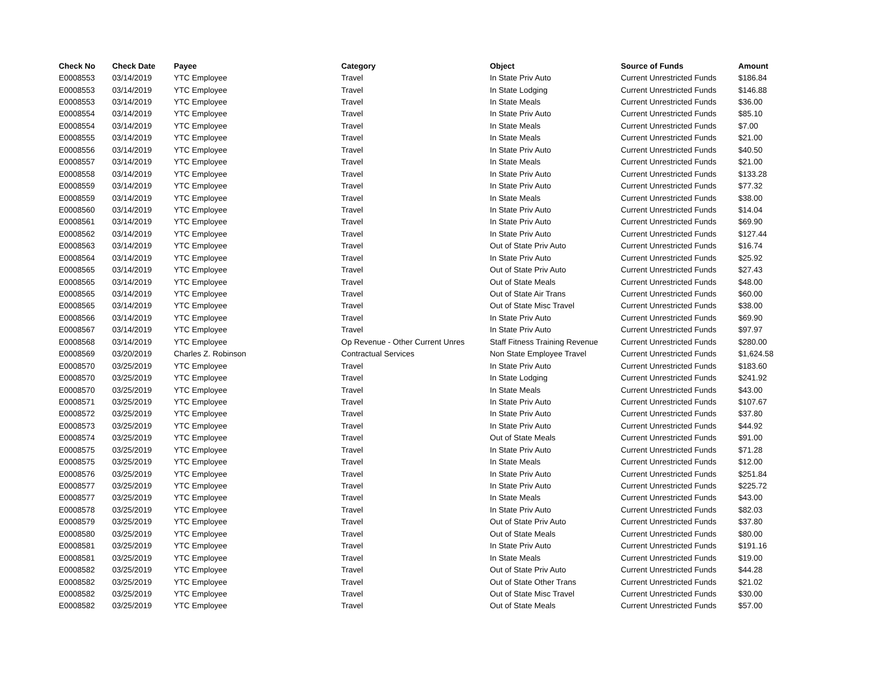| Check No | Check Date | Payee | Category | Object | Source of Funds | Amount |
| --- | --- | --- | --- | --- | --- | --- |
| E0008553 | 03/14/2019 | YTC Employee | Travel | In State Priv Auto | Current Unrestricted Funds | $186.84 |
| E0008553 | 03/14/2019 | YTC Employee | Travel | In State Lodging | Current Unrestricted Funds | $146.88 |
| E0008553 | 03/14/2019 | YTC Employee | Travel | In State Meals | Current Unrestricted Funds | $36.00 |
| E0008554 | 03/14/2019 | YTC Employee | Travel | In State Priv Auto | Current Unrestricted Funds | $85.10 |
| E0008554 | 03/14/2019 | YTC Employee | Travel | In State Meals | Current Unrestricted Funds | $7.00 |
| E0008555 | 03/14/2019 | YTC Employee | Travel | In State Meals | Current Unrestricted Funds | $21.00 |
| E0008556 | 03/14/2019 | YTC Employee | Travel | In State Priv Auto | Current Unrestricted Funds | $40.50 |
| E0008557 | 03/14/2019 | YTC Employee | Travel | In State Meals | Current Unrestricted Funds | $21.00 |
| E0008558 | 03/14/2019 | YTC Employee | Travel | In State Priv Auto | Current Unrestricted Funds | $133.28 |
| E0008559 | 03/14/2019 | YTC Employee | Travel | In State Priv Auto | Current Unrestricted Funds | $77.32 |
| E0008559 | 03/14/2019 | YTC Employee | Travel | In State Meals | Current Unrestricted Funds | $38.00 |
| E0008560 | 03/14/2019 | YTC Employee | Travel | In State Priv Auto | Current Unrestricted Funds | $14.04 |
| E0008561 | 03/14/2019 | YTC Employee | Travel | In State Priv Auto | Current Unrestricted Funds | $69.90 |
| E0008562 | 03/14/2019 | YTC Employee | Travel | In State Priv Auto | Current Unrestricted Funds | $127.44 |
| E0008563 | 03/14/2019 | YTC Employee | Travel | Out of State Priv Auto | Current Unrestricted Funds | $16.74 |
| E0008564 | 03/14/2019 | YTC Employee | Travel | In State Priv Auto | Current Unrestricted Funds | $25.92 |
| E0008565 | 03/14/2019 | YTC Employee | Travel | Out of State Priv Auto | Current Unrestricted Funds | $27.43 |
| E0008565 | 03/14/2019 | YTC Employee | Travel | Out of State Meals | Current Unrestricted Funds | $48.00 |
| E0008565 | 03/14/2019 | YTC Employee | Travel | Out of State Air Trans | Current Unrestricted Funds | $60.00 |
| E0008565 | 03/14/2019 | YTC Employee | Travel | Out of State Misc Travel | Current Unrestricted Funds | $38.00 |
| E0008566 | 03/14/2019 | YTC Employee | Travel | In State Priv Auto | Current Unrestricted Funds | $69.90 |
| E0008567 | 03/14/2019 | YTC Employee | Travel | In State Priv Auto | Current Unrestricted Funds | $97.97 |
| E0008568 | 03/14/2019 | YTC Employee | Op Revenue - Other Current Unres | Staff Fitness Training Revenue | Current Unrestricted Funds | $280.00 |
| E0008569 | 03/20/2019 | Charles Z. Robinson | Contractual Services | Non State Employee Travel | Current Unrestricted Funds | $1,624.58 |
| E0008570 | 03/25/2019 | YTC Employee | Travel | In State Priv Auto | Current Unrestricted Funds | $183.60 |
| E0008570 | 03/25/2019 | YTC Employee | Travel | In State Lodging | Current Unrestricted Funds | $241.92 |
| E0008570 | 03/25/2019 | YTC Employee | Travel | In State Meals | Current Unrestricted Funds | $43.00 |
| E0008571 | 03/25/2019 | YTC Employee | Travel | In State Priv Auto | Current Unrestricted Funds | $107.67 |
| E0008572 | 03/25/2019 | YTC Employee | Travel | In State Priv Auto | Current Unrestricted Funds | $37.80 |
| E0008573 | 03/25/2019 | YTC Employee | Travel | In State Priv Auto | Current Unrestricted Funds | $44.92 |
| E0008574 | 03/25/2019 | YTC Employee | Travel | Out of State Meals | Current Unrestricted Funds | $91.00 |
| E0008575 | 03/25/2019 | YTC Employee | Travel | In State Priv Auto | Current Unrestricted Funds | $71.28 |
| E0008575 | 03/25/2019 | YTC Employee | Travel | In State Meals | Current Unrestricted Funds | $12.00 |
| E0008576 | 03/25/2019 | YTC Employee | Travel | In State Priv Auto | Current Unrestricted Funds | $251.84 |
| E0008577 | 03/25/2019 | YTC Employee | Travel | In State Priv Auto | Current Unrestricted Funds | $225.72 |
| E0008577 | 03/25/2019 | YTC Employee | Travel | In State Meals | Current Unrestricted Funds | $43.00 |
| E0008578 | 03/25/2019 | YTC Employee | Travel | In State Priv Auto | Current Unrestricted Funds | $82.03 |
| E0008579 | 03/25/2019 | YTC Employee | Travel | Out of State Priv Auto | Current Unrestricted Funds | $37.80 |
| E0008580 | 03/25/2019 | YTC Employee | Travel | Out of State Meals | Current Unrestricted Funds | $80.00 |
| E0008581 | 03/25/2019 | YTC Employee | Travel | In State Priv Auto | Current Unrestricted Funds | $191.16 |
| E0008581 | 03/25/2019 | YTC Employee | Travel | In State Meals | Current Unrestricted Funds | $19.00 |
| E0008582 | 03/25/2019 | YTC Employee | Travel | Out of State Priv Auto | Current Unrestricted Funds | $44.28 |
| E0008582 | 03/25/2019 | YTC Employee | Travel | Out of State Other Trans | Current Unrestricted Funds | $21.02 |
| E0008582 | 03/25/2019 | YTC Employee | Travel | Out of State Misc Travel | Current Unrestricted Funds | $30.00 |
| E0008582 | 03/25/2019 | YTC Employee | Travel | Out of State Meals | Current Unrestricted Funds | $57.00 |